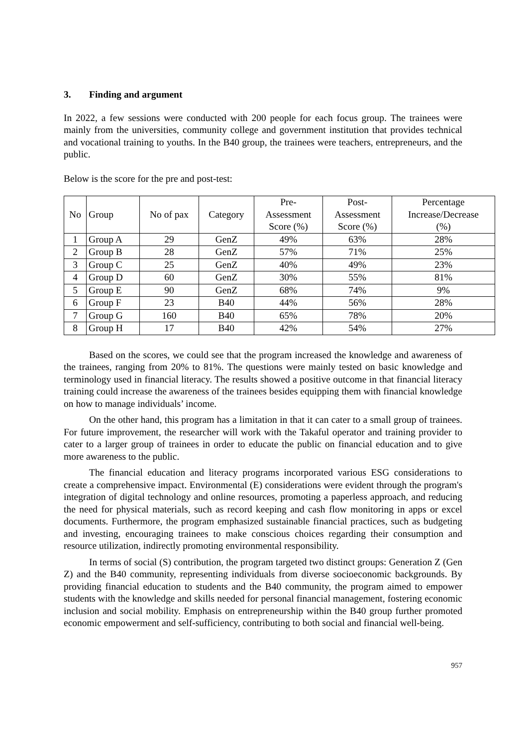3. Finding and argument
In 2022, a few sessions were conducted with 200 people for each focus group. The trainees were mainly from the universities, community college and government institution that provides technical and vocational training to youths. In the B40 group, the trainees were teachers, entrepreneurs, and the public.
Below is the score for the pre and post-test:
| No | Group | No of pax | Category | Pre- Assessment Score (%) | Post- Assessment Score (%) | Percentage Increase/Decrease (%) |
| --- | --- | --- | --- | --- | --- | --- |
| 1 | Group A | 29 | GenZ | 49% | 63% | 28% |
| 2 | Group B | 28 | GenZ | 57% | 71% | 25% |
| 3 | Group C | 25 | GenZ | 40% | 49% | 23% |
| 4 | Group D | 60 | GenZ | 30% | 55% | 81% |
| 5 | Group E | 90 | GenZ | 68% | 74% | 9% |
| 6 | Group F | 23 | B40 | 44% | 56% | 28% |
| 7 | Group G | 160 | B40 | 65% | 78% | 20% |
| 8 | Group H | 17 | B40 | 42% | 54% | 27% |
Based on the scores, we could see that the program increased the knowledge and awareness of the trainees, ranging from 20% to 81%. The questions were mainly tested on basic knowledge and terminology used in financial literacy. The results showed a positive outcome in that financial literacy training could increase the awareness of the trainees besides equipping them with financial knowledge on how to manage individuals’ income.
On the other hand, this program has a limitation in that it can cater to a small group of trainees. For future improvement, the researcher will work with the Takaful operator and training provider to cater to a larger group of trainees in order to educate the public on financial education and to give more awareness to the public.
The financial education and literacy programs incorporated various ESG considerations to create a comprehensive impact. Environmental (E) considerations were evident through the program's integration of digital technology and online resources, promoting a paperless approach, and reducing the need for physical materials, such as record keeping and cash flow monitoring in apps or excel documents. Furthermore, the program emphasized sustainable financial practices, such as budgeting and investing, encouraging trainees to make conscious choices regarding their consumption and resource utilization, indirectly promoting environmental responsibility.
In terms of social (S) contribution, the program targeted two distinct groups: Generation Z (Gen Z) and the B40 community, representing individuals from diverse socioeconomic backgrounds. By providing financial education to students and the B40 community, the program aimed to empower students with the knowledge and skills needed for personal financial management, fostering economic inclusion and social mobility. Emphasis on entrepreneurship within the B40 group further promoted economic empowerment and self-sufficiency, contributing to both social and financial well-being.
957